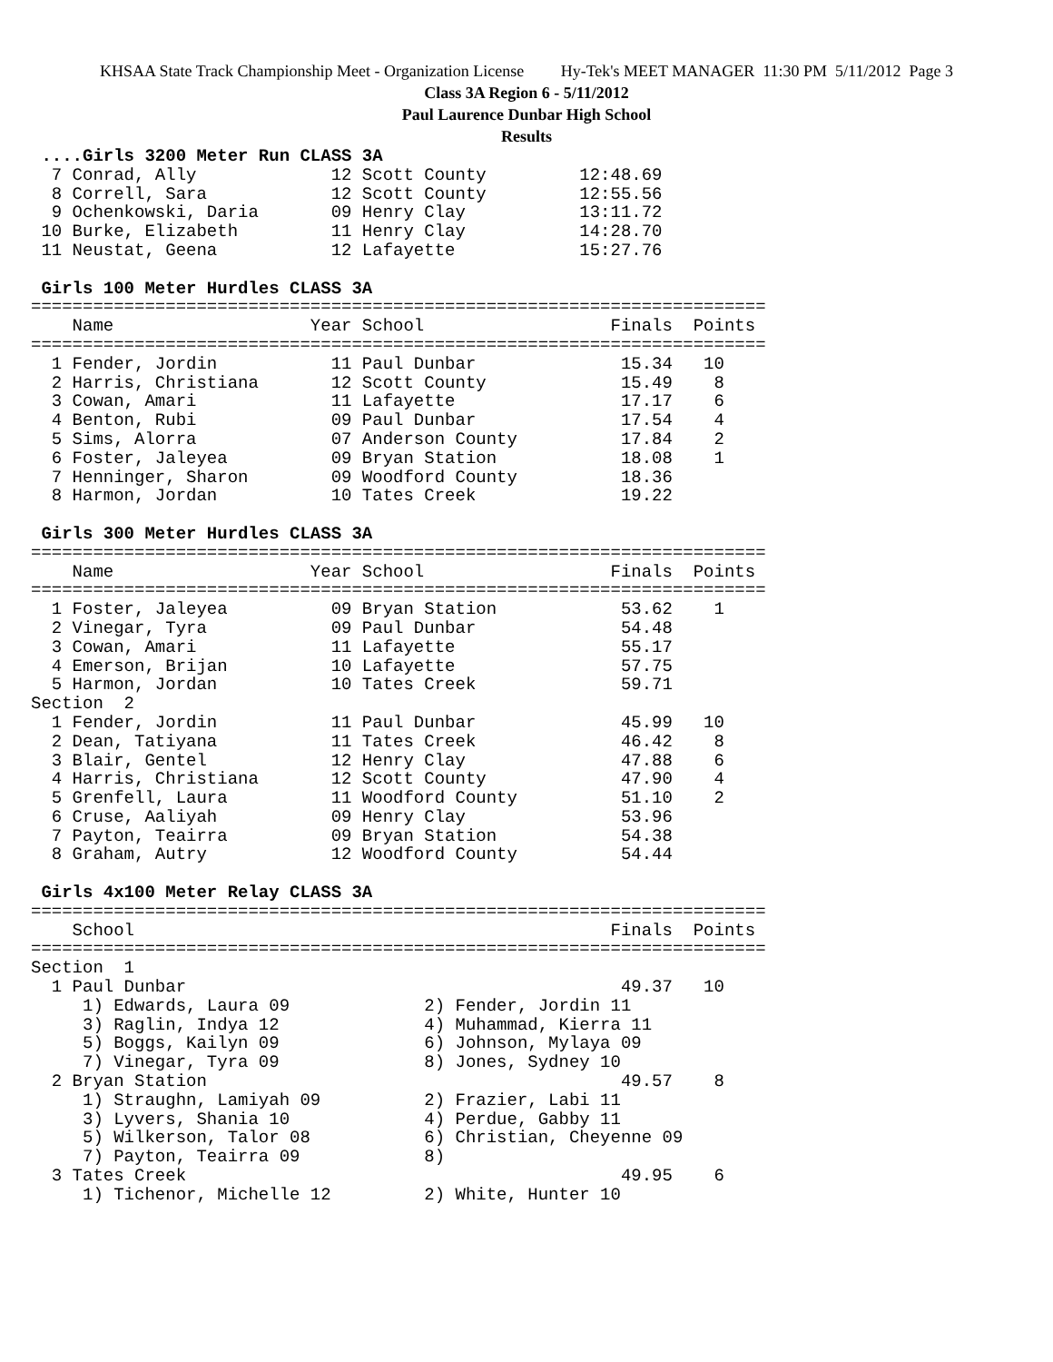KHSAA State Track Championship Meet - Organization License Hy-Tek's MEET MANAGER 11:30 PM 5/11/2012 Page 3
Class 3A Region 6 - 5/11/2012
Paul Laurence Dunbar High School
Results
 ....Girls 3200 Meter Run CLASS 3A
  7 Conrad, Ally             12 Scott County         12:48.69
  8 Correll, Sara            12 Scott County         12:55.56
  9 Ochenkowski, Daria       09 Henry Clay           13:11.72
 10 Burke, Elizabeth         11 Henry Clay           14:28.70
 11 Neustat, Geena           12 Lafayette            15:27.76
 
 Girls 100 Meter Hurdles CLASS 3A
=======================================================================
    Name                   Year School                  Finals  Points
=======================================================================
  1 Fender, Jordin           11 Paul Dunbar              15.34   10
  2 Harris, Christiana       12 Scott County             15.49    8
  3 Cowan, Amari             11 Lafayette                17.17    6
  4 Benton, Rubi             09 Paul Dunbar              17.54    4
  5 Sims, Alorra             07 Anderson County          17.84    2
  6 Foster, Jaleyea          09 Bryan Station            18.08    1
  7 Henninger, Sharon        09 Woodford County          18.36
  8 Harmon, Jordan           10 Tates Creek              19.22
 
 Girls 300 Meter Hurdles CLASS 3A
=======================================================================
    Name                   Year School                  Finals  Points
=======================================================================
  1 Foster, Jaleyea          09 Bryan Station            53.62    1
  2 Vinegar, Tyra            09 Paul Dunbar              54.48
  3 Cowan, Amari             11 Lafayette                55.17
  4 Emerson, Brijan          10 Lafayette                57.75
  5 Harmon, Jordan           10 Tates Creek              59.71
Section  2
  1 Fender, Jordin           11 Paul Dunbar              45.99   10
  2 Dean, Tatiyana           11 Tates Creek              46.42    8
  3 Blair, Gentel            12 Henry Clay               47.88    6
  4 Harris, Christiana       12 Scott County             47.90    4
  5 Grenfell, Laura          11 Woodford County          51.10    2
  6 Cruse, Aaliyah           09 Henry Clay               53.96
  7 Payton, Teairra          09 Bryan Station            54.38
  8 Graham, Autry            12 Woodford County          54.44
 
 Girls 4x100 Meter Relay CLASS 3A
=======================================================================
    School                                              Finals  Points
=======================================================================
Section  1
  1 Paul Dunbar                                          49.37   10
     1) Edwards, Laura 09             2) Fender, Jordin 11
     3) Raglin, Indya 12              4) Muhammad, Kierra 11
     5) Boggs, Kailyn 09              6) Johnson, Mylaya 09
     7) Vinegar, Tyra 09              8) Jones, Sydney 10
  2 Bryan Station                                        49.57    8
     1) Straughn, Lamiyah 09          2) Frazier, Labi 11
     3) Lyvers, Shania 10             4) Perdue, Gabby 11
     5) Wilkerson, Talor 08           6) Christian, Cheyenne 09
     7) Payton, Teairra 09            8)
  3 Tates Creek                                          49.95    6
     1) Tichenor, Michelle 12         2) White, Hunter 10